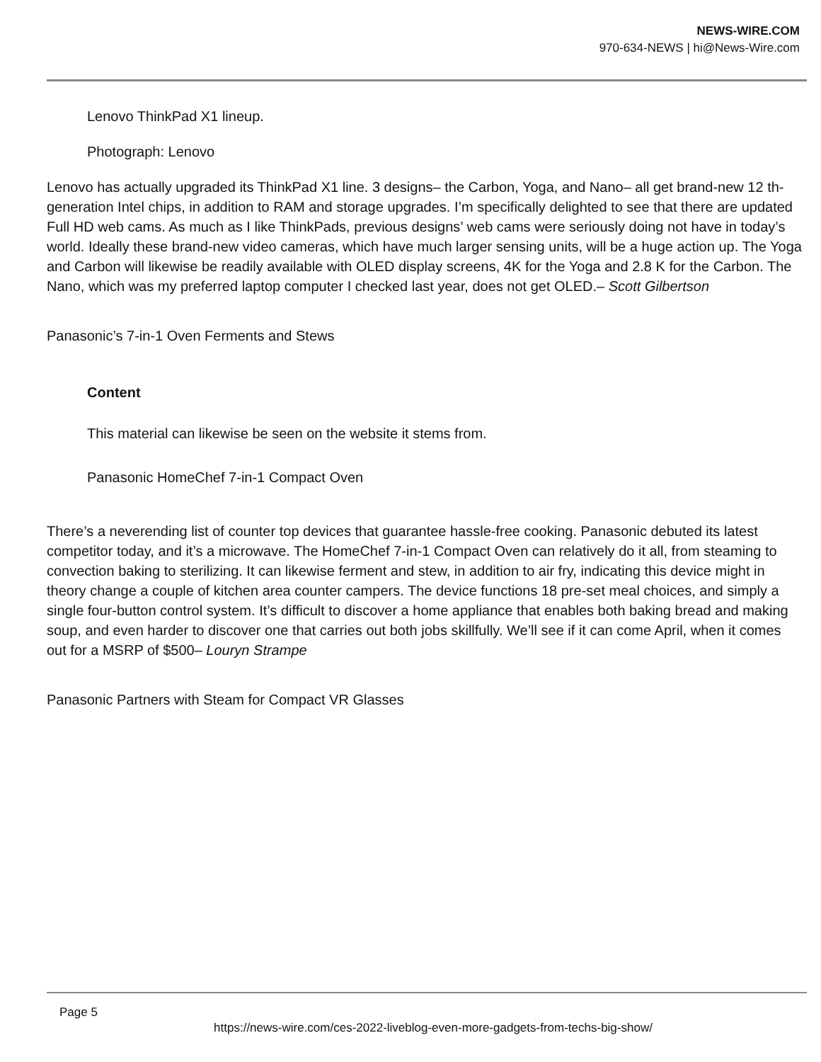NEWS-WIRE.COM
970-634-NEWS | hi@News-Wire.com
Lenovo ThinkPad X1 lineup.
Photograph: Lenovo
Lenovo has actually upgraded its ThinkPad X1 line. 3 designs– the Carbon, Yoga, and Nano– all get brand-new 12 th-generation Intel chips, in addition to RAM and storage upgrades. I’m specifically delighted to see that there are updated Full HD web cams. As much as I like ThinkPads, previous designs’ web cams were seriously doing not have in today’s world. Ideally these brand-new video cameras, which have much larger sensing units, will be a huge action up. The Yoga and Carbon will likewise be readily available with OLED display screens, 4K for the Yoga and 2.8 K for the Carbon. The Nano, which was my preferred laptop computer I checked last year, does not get OLED.– Scott Gilbertson
Panasonic’s 7-in-1 Oven Ferments and Stews
Content
This material can likewise be seen on the website it stems from.
Panasonic HomeChef 7-in-1 Compact Oven
There’s a neverending list of counter top devices that guarantee hassle-free cooking. Panasonic debuted its latest competitor today, and it’s a microwave. The HomeChef 7-in-1 Compact Oven can relatively do it all, from steaming to convection baking to sterilizing. It can likewise ferment and stew, in addition to air fry, indicating this device might in theory change a couple of kitchen area counter campers. The device functions 18 pre-set meal choices, and simply a single four-button control system. It’s difficult to discover a home appliance that enables both baking bread and making soup, and even harder to discover one that carries out both jobs skillfully. We’ll see if it can come April, when it comes out for a MSRP of $500– Louryn Strampe
Panasonic Partners with Steam for Compact VR Glasses
Page 5
https://news-wire.com/ces-2022-liveblog-even-more-gadgets-from-techs-big-show/